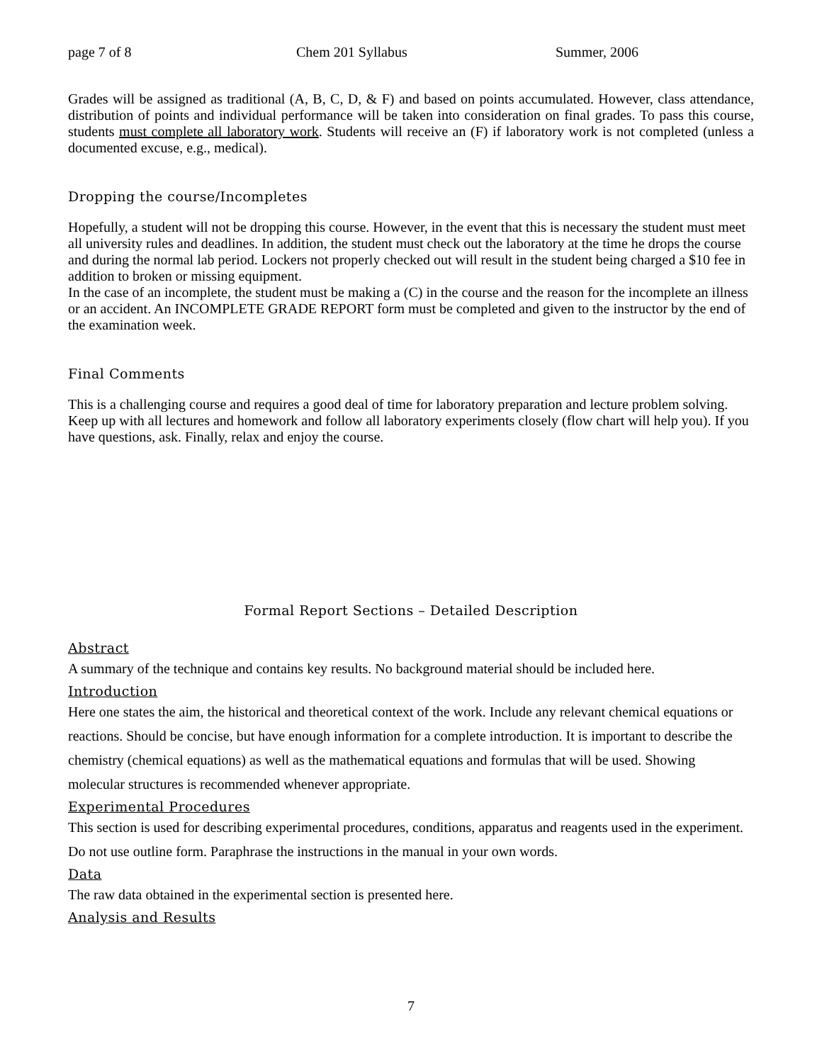page 7 of 8 Chem 201 Syllabus Summer, 2006
Grades will be assigned as traditional (A, B, C, D, & F) and based on points accumulated. However, class attendance, distribution of points and individual performance will be taken into consideration on final grades. To pass this course, students must complete all laboratory work. Students will receive an (F) if laboratory work is not completed (unless a documented excuse, e.g., medical).
Dropping the course/Incompletes
Hopefully, a student will not be dropping this course. However, in the event that this is necessary the student must meet all university rules and deadlines. In addition, the student must check out the laboratory at the time he drops the course and during the normal lab period. Lockers not properly checked out will result in the student being charged a $10 fee in addition to broken or missing equipment.
In the case of an incomplete, the student must be making a (C) in the course and the reason for the incomplete an illness or an accident. An INCOMPLETE GRADE REPORT form must be completed and given to the instructor by the end of the examination week.
Final Comments
This is a challenging course and requires a good deal of time for laboratory preparation and lecture problem solving. Keep up with all lectures and homework and follow all laboratory experiments closely (flow chart will help you). If you have questions, ask. Finally, relax and enjoy the course.
Formal Report Sections – Detailed Description
Abstract
A summary of the technique and contains key results. No background material should be included here.
Introduction
Here one states the aim, the historical and theoretical context of the work. Include any relevant chemical equations or reactions. Should be concise, but have enough information for a complete introduction. It is important to describe the chemistry (chemical equations) as well as the mathematical equations and formulas that will be used. Showing molecular structures is recommended whenever appropriate.
Experimental Procedures
This section is used for describing experimental procedures, conditions, apparatus and reagents used in the experiment. Do not use outline form. Paraphrase the instructions in the manual in your own words.
Data
The raw data obtained in the experimental section is presented here.
Analysis and Results
7